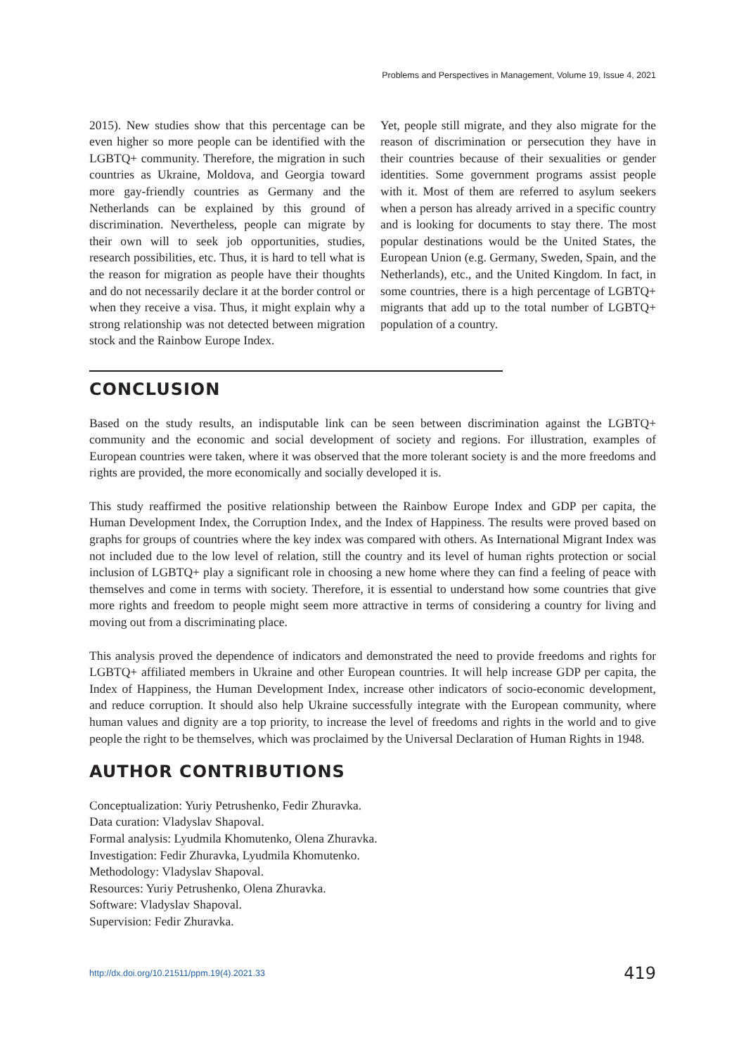Problems and Perspectives in Management, Volume 19, Issue 4, 2021
2015). New studies show that this percentage can be even higher so more people can be identified with the LGBTQ+ community. Therefore, the migration in such countries as Ukraine, Moldova, and Georgia toward more gay-friendly countries as Germany and the Netherlands can be explained by this ground of discrimination. Nevertheless, people can migrate by their own will to seek job opportunities, studies, research possibilities, etc. Thus, it is hard to tell what is the reason for migration as people have their thoughts and do not necessarily declare it at the border control or when they receive a visa. Thus, it might explain why a strong relationship was not detected between migration stock and the Rainbow Europe Index.
Yet, people still migrate, and they also migrate for the reason of discrimination or persecution they have in their countries because of their sexualities or gender identities. Some government programs assist people with it. Most of them are referred to asylum seekers when a person has already arrived in a specific country and is looking for documents to stay there. The most popular destinations would be the United States, the European Union (e.g. Germany, Sweden, Spain, and the Netherlands), etc., and the United Kingdom. In fact, in some countries, there is a high percentage of LGBTQ+ migrants that add up to the total number of LGBTQ+ population of a country.
CONCLUSION
Based on the study results, an indisputable link can be seen between discrimination against the LGBTQ+ community and the economic and social development of society and regions. For illustration, examples of European countries were taken, where it was observed that the more tolerant society is and the more freedoms and rights are provided, the more economically and socially developed it is.
This study reaffirmed the positive relationship between the Rainbow Europe Index and GDP per capita, the Human Development Index, the Corruption Index, and the Index of Happiness. The results were proved based on graphs for groups of countries where the key index was compared with others. As International Migrant Index was not included due to the low level of relation, still the country and its level of human rights protection or social inclusion of LGBTQ+ play a significant role in choosing a new home where they can find a feeling of peace with themselves and come in terms with society. Therefore, it is essential to understand how some countries that give more rights and freedom to people might seem more attractive in terms of considering a country for living and moving out from a discriminating place.
This analysis proved the dependence of indicators and demonstrated the need to provide freedoms and rights for LGBTQ+ affiliated members in Ukraine and other European countries. It will help increase GDP per capita, the Index of Happiness, the Human Development Index, increase other indicators of socio-economic development, and reduce corruption. It should also help Ukraine successfully integrate with the European community, where human values and dignity are a top priority, to increase the level of freedoms and rights in the world and to give people the right to be themselves, which was proclaimed by the Universal Declaration of Human Rights in 1948.
AUTHOR CONTRIBUTIONS
Conceptualization: Yuriy Petrushenko, Fedir Zhuravka.
Data curation: Vladyslav Shapoval.
Formal analysis: Lyudmila Khomutenko, Olena Zhuravka.
Investigation: Fedir Zhuravka, Lyudmila Khomutenko.
Methodology: Vladyslav Shapoval.
Resources: Yuriy Petrushenko, Olena Zhuravka.
Software: Vladyslav Shapoval.
Supervision: Fedir Zhuravka.
http://dx.doi.org/10.21511/ppm.19(4).2021.33 419